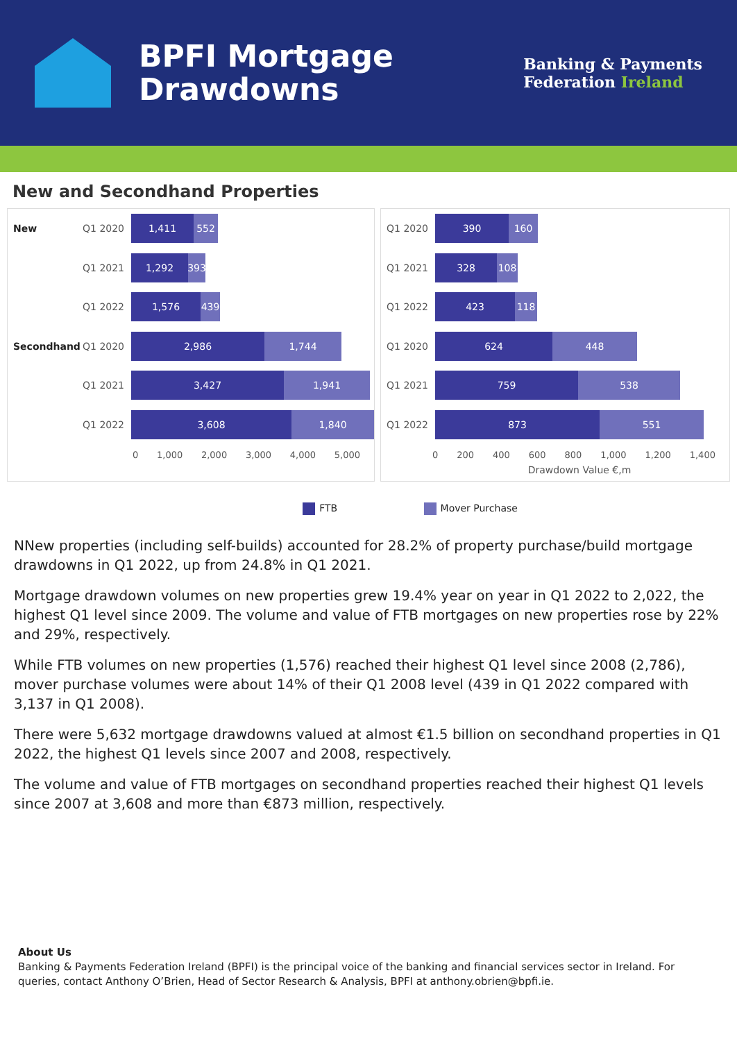BPFI Mortgage
Drawdowns
Banking & Payments
Federation Ireland
New and Secondhand Properties
New Q1 2020
1,411 552
Q1 2021
1,292 393
Q1 2022
1,576 439
Secondhand Q1 2020
2,986 1,744
Q1 2021
3,427 1,941
Q1 2022
3,608 1,840
0 1,000 2,000 3,000 4,000 5,000
Q1 2020
390 160
Q1 2021
328 108
Q1 2022
423 118
Q1 2020
624 448
Q1 2021
759 538
Q1 2022
873 551
0 200 400 600 800 1,000 1,200 1,400
Drawdown Value €,m
FTB Mover Purchase
NNew properties (including self-builds) accounted for 28.2% of property purchase/build mortgage drawdowns in Q1 2022, up from 24.8% in Q1 2021.
Mortgage drawdown volumes on new properties grew 19.4% year on year in Q1 2022 to 2,022, the highest Q1 level since 2009. The volume and value of FTB mortgages on new properties rose by 22% and 29%, respectively.
While FTB volumes on new properties (1,576) reached their highest Q1 level since 2008 (2,786), mover purchase volumes were about 14% of their Q1 2008 level (439 in Q1 2022 compared with 3,137 in Q1 2008).
There were 5,632 mortgage drawdowns valued at almost €1.5 billion on secondhand properties in Q1 2022, the highest Q1 levels since 2007 and 2008, respectively.
The volume and value of FTB mortgages on secondhand properties reached their highest Q1 levels since 2007 at 3,608 and more than €873 million, respectively.
About Us
Banking & Payments Federation Ireland (BPFI) is the principal voice of the banking and financial services sector in Ireland. For queries, contact Anthony O’Brien, Head of Sector Research & Analysis, BPFI at anthony.obrien@bpfi.ie.